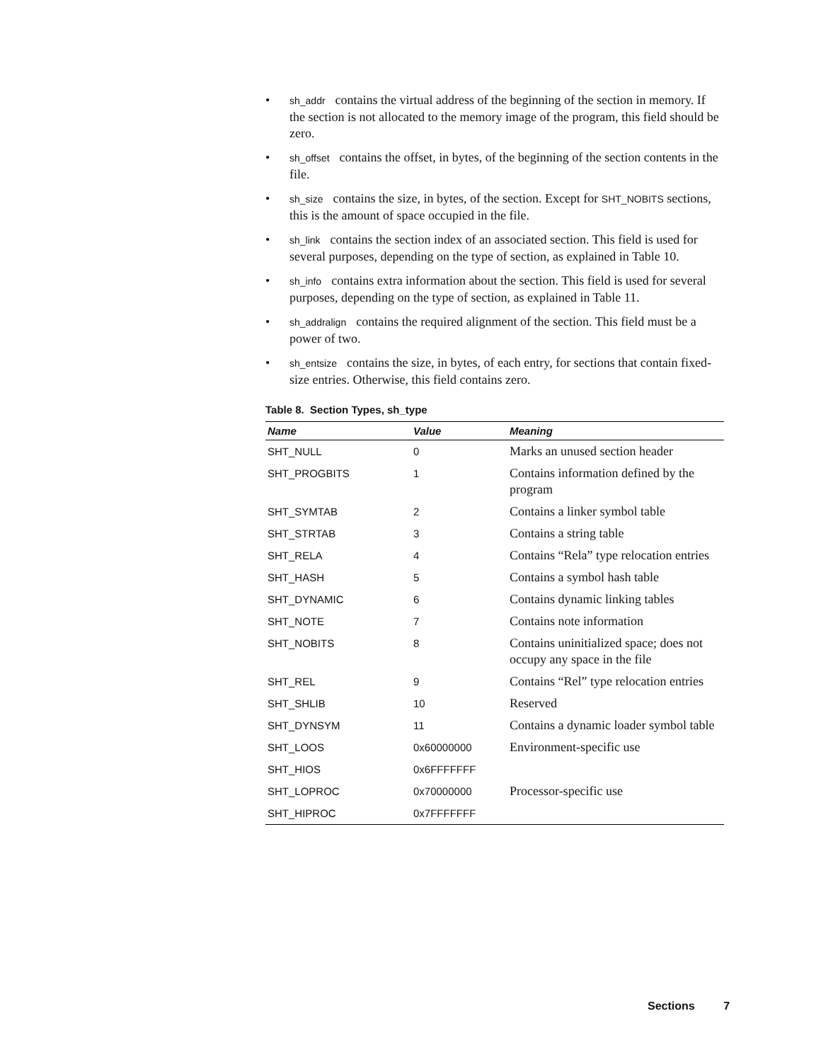• sh_addr contains the virtual address of the beginning of the section in memory. If the section is not allocated to the memory image of the program, this field should be zero.
• sh_offset contains the offset, in bytes, of the beginning of the section contents in the file.
• sh_size contains the size, in bytes, of the section. Except for SHT_NOBITS sections, this is the amount of space occupied in the file.
• sh_link contains the section index of an associated section. This field is used for several purposes, depending on the type of section, as explained in Table 10.
• sh_info contains extra information about the section. This field is used for several purposes, depending on the type of section, as explained in Table 11.
• sh_addralign contains the required alignment of the section. This field must be a power of two.
• sh_entsize contains the size, in bytes, of each entry, for sections that contain fixed-size entries. Otherwise, this field contains zero.
Table 8. Section Types, sh_type
| Name | Value | Meaning |
| --- | --- | --- |
| SHT_NULL | 0 | Marks an unused section header |
| SHT_PROGBITS | 1 | Contains information defined by the program |
| SHT_SYMTAB | 2 | Contains a linker symbol table |
| SHT_STRTAB | 3 | Contains a string table |
| SHT_RELA | 4 | Contains “Rela” type relocation entries |
| SHT_HASH | 5 | Contains a symbol hash table |
| SHT_DYNAMIC | 6 | Contains dynamic linking tables |
| SHT_NOTE | 7 | Contains note information |
| SHT_NOBITS | 8 | Contains uninitialized space; does not occupy any space in the file |
| SHT_REL | 9 | Contains “Rel” type relocation entries |
| SHT_SHLIB | 10 | Reserved |
| SHT_DYNSYM | 11 | Contains a dynamic loader symbol table |
| SHT_LOOS | 0x60000000 | Environment-specific use |
| SHT_HIOS | 0x6FFFFFFF | |
| SHT_LOPROC | 0x70000000 | Processor-specific use |
| SHT_HIPROC | 0x7FFFFFFF | |
Sections 7